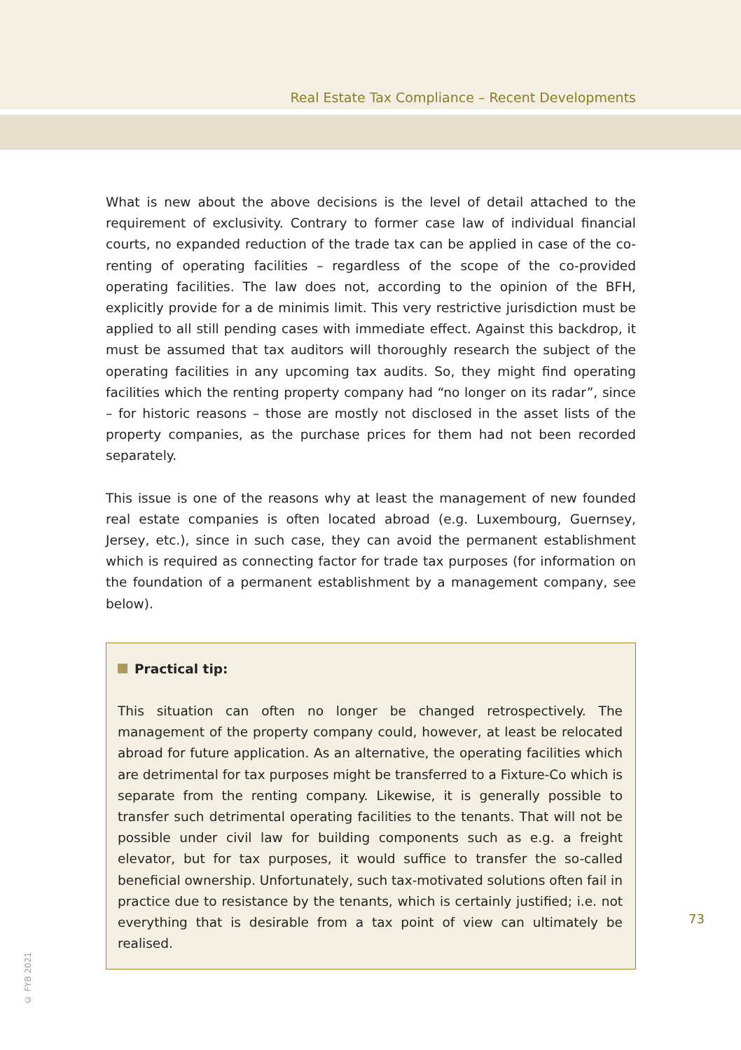Real Estate Tax Compliance – Recent Developments
What is new about the above decisions is the level of detail attached to the requirement of exclusivity. Contrary to former case law of individual financial courts, no expanded reduction of the trade tax can be applied in case of the co-renting of operating facilities – regardless of the scope of the co-provided operating facilities. The law does not, according to the opinion of the BFH, explicitly provide for a de minimis limit. This very restrictive jurisdiction must be applied to all still pending cases with immediate effect. Against this backdrop, it must be assumed that tax auditors will thoroughly research the subject of the operating facilities in any upcoming tax audits. So, they might find operating facilities which the renting property company had “no longer on its radar”, since – for historic reasons – those are mostly not disclosed in the asset lists of the property companies, as the purchase prices for them had not been recorded separately.
This issue is one of the reasons why at least the management of new founded real estate companies is often located abroad (e.g. Luxembourg, Guernsey, Jersey, etc.), since in such case, they can avoid the permanent establishment which is required as connecting factor for trade tax purposes (for information on the foundation of a permanent establishment by a management company, see below).
Practical tip:
This situation can often no longer be changed retrospectively. The management of the property company could, however, at least be relocated abroad for future application. As an alternative, the operating facilities which are detrimental for tax purposes might be transferred to a Fixture-Co which is separate from the renting company. Likewise, it is generally possible to transfer such detrimental operating facilities to the tenants. That will not be possible under civil law for building components such as e.g. a freight elevator, but for tax purposes, it would suffice to transfer the so-called beneficial ownership. Unfortunately, such tax-motivated solutions often fail in practice due to resistance by the tenants, which is certainly justified; i.e. not everything that is desirable from a tax point of view can ultimately be realised.
73
© FYB 2021